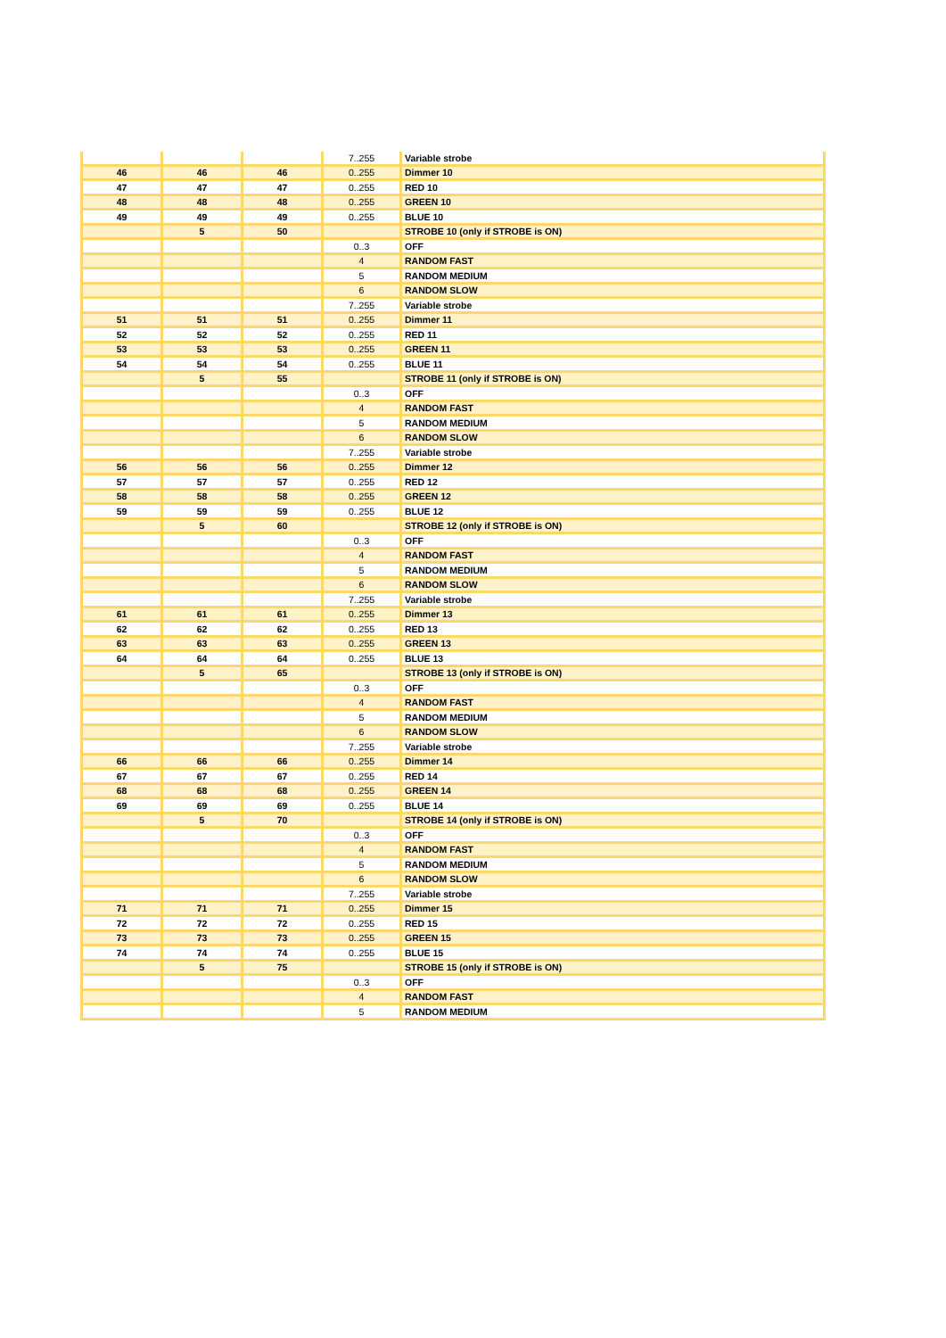| | | | 7..255 | Variable strobe |
| 46 | 46 | 46 | 0..255 | Dimmer 10 |
| 47 | 47 | 47 | 0..255 | RED 10 |
| 48 | 48 | 48 | 0..255 | GREEN 10 |
| 49 | 49 | 49 | 0..255 | BLUE 10 |
| | 5 | 50 | | STROBE 10 (only if STROBE is ON) |
| | | | 0..3 | OFF |
| | | | 4 | RANDOM FAST |
| | | | 5 | RANDOM MEDIUM |
| | | | 6 | RANDOM SLOW |
| | | | 7..255 | Variable strobe |
| 51 | 51 | 51 | 0..255 | Dimmer 11 |
| 52 | 52 | 52 | 0..255 | RED 11 |
| 53 | 53 | 53 | 0..255 | GREEN 11 |
| 54 | 54 | 54 | 0..255 | BLUE 11 |
| | 5 | 55 | | STROBE 11 (only if STROBE is ON) |
| | | | 0..3 | OFF |
| | | | 4 | RANDOM FAST |
| | | | 5 | RANDOM MEDIUM |
| | | | 6 | RANDOM SLOW |
| | | | 7..255 | Variable strobe |
| 56 | 56 | 56 | 0..255 | Dimmer 12 |
| 57 | 57 | 57 | 0..255 | RED 12 |
| 58 | 58 | 58 | 0..255 | GREEN 12 |
| 59 | 59 | 59 | 0..255 | BLUE 12 |
| | 5 | 60 | | STROBE 12 (only if STROBE is ON) |
| | | | 0..3 | OFF |
| | | | 4 | RANDOM FAST |
| | | | 5 | RANDOM MEDIUM |
| | | | 6 | RANDOM SLOW |
| | | | 7..255 | Variable strobe |
| 61 | 61 | 61 | 0..255 | Dimmer 13 |
| 62 | 62 | 62 | 0..255 | RED 13 |
| 63 | 63 | 63 | 0..255 | GREEN 13 |
| 64 | 64 | 64 | 0..255 | BLUE 13 |
| | 5 | 65 | | STROBE 13 (only if STROBE is ON) |
| | | | 0..3 | OFF |
| | | | 4 | RANDOM FAST |
| | | | 5 | RANDOM MEDIUM |
| | | | 6 | RANDOM SLOW |
| | | | 7..255 | Variable strobe |
| 66 | 66 | 66 | 0..255 | Dimmer 14 |
| 67 | 67 | 67 | 0..255 | RED 14 |
| 68 | 68 | 68 | 0..255 | GREEN 14 |
| 69 | 69 | 69 | 0..255 | BLUE 14 |
| | 5 | 70 | | STROBE 14 (only if STROBE is ON) |
| | | | 0..3 | OFF |
| | | | 4 | RANDOM FAST |
| | | | 5 | RANDOM MEDIUM |
| | | | 6 | RANDOM SLOW |
| | | | 7..255 | Variable strobe |
| 71 | 71 | 71 | 0..255 | Dimmer 15 |
| 72 | 72 | 72 | 0..255 | RED 15 |
| 73 | 73 | 73 | 0..255 | GREEN 15 |
| 74 | 74 | 74 | 0..255 | BLUE 15 |
| | 5 | 75 | | STROBE 15 (only if STROBE is ON) |
| | | | 0..3 | OFF |
| | | | 4 | RANDOM FAST |
| | | | 5 | RANDOM MEDIUM |